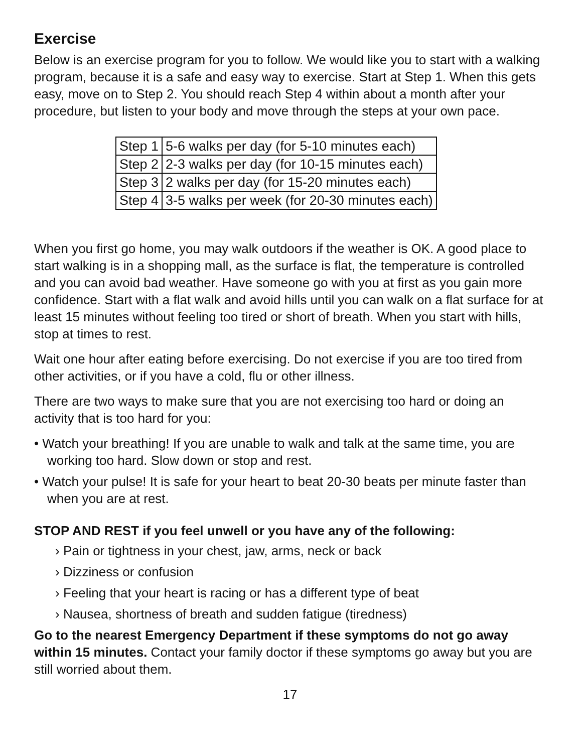Exercise
Below is an exercise program for you to follow. We would like you to start with a walking program, because it is a safe and easy way to exercise. Start at Step 1. When this gets easy, move on to Step 2. You should reach Step 4 within about a month after your procedure, but listen to your body and move through the steps at your own pace.
| Step 1 | 5-6 walks per day (for 5-10 minutes each) |
| Step 2 | 2-3 walks per day (for 10-15 minutes each) |
| Step 3 | 2 walks per day (for 15-20 minutes each) |
| Step 4 | 3-5 walks per week (for 20-30 minutes each) |
When you first go home, you may walk outdoors if the weather is OK. A good place to start walking is in a shopping mall, as the surface is flat, the temperature is controlled and you can avoid bad weather. Have someone go with you at first as you gain more confidence. Start with a flat walk and avoid hills until you can walk on a flat surface for at least 15 minutes without feeling too tired or short of breath. When you start with hills, stop at times to rest.
Wait one hour after eating before exercising. Do not exercise if you are too tired from other activities, or if you have a cold, flu or other illness.
There are two ways to make sure that you are not exercising too hard or doing an activity that is too hard for you:
• Watch your breathing! If you are unable to walk and talk at the same time, you are working too hard. Slow down or stop and rest.
• Watch your pulse! It is safe for your heart to beat 20-30 beats per minute faster than when you are at rest.
STOP AND REST if you feel unwell or you have any of the following:
› Pain or tightness in your chest, jaw, arms, neck or back
› Dizziness or confusion
› Feeling that your heart is racing or has a different type of beat
› Nausea, shortness of breath and sudden fatigue (tiredness)
Go to the nearest Emergency Department if these symptoms do not go away within 15 minutes. Contact your family doctor if these symptoms go away but you are still worried about them.
17